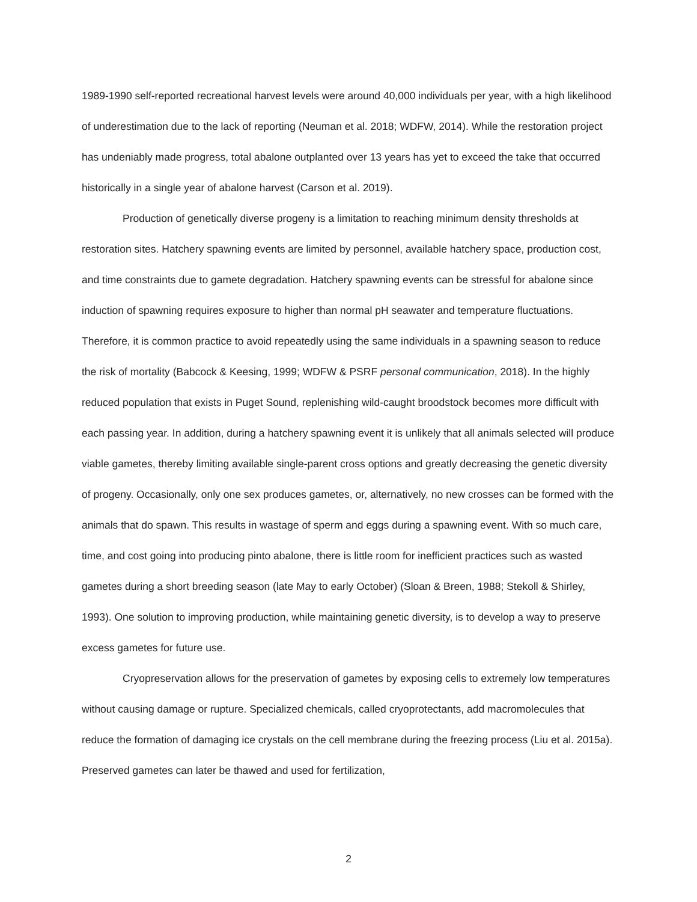1989-1990 self-reported recreational harvest levels were around 40,000 individuals per year, with a high likelihood of underestimation due to the lack of reporting (Neuman et al. 2018; WDFW, 2014). While the restoration project has undeniably made progress, total abalone outplanted over 13 years has yet to exceed the take that occurred historically in a single year of abalone harvest (Carson et al. 2019).
Production of genetically diverse progeny is a limitation to reaching minimum density thresholds at restoration sites. Hatchery spawning events are limited by personnel, available hatchery space, production cost, and time constraints due to gamete degradation. Hatchery spawning events can be stressful for abalone since induction of spawning requires exposure to higher than normal pH seawater and temperature fluctuations. Therefore, it is common practice to avoid repeatedly using the same individuals in a spawning season to reduce the risk of mortality (Babcock & Keesing, 1999; WDFW & PSRF personal communication, 2018). In the highly reduced population that exists in Puget Sound, replenishing wild-caught broodstock becomes more difficult with each passing year. In addition, during a hatchery spawning event it is unlikely that all animals selected will produce viable gametes, thereby limiting available single-parent cross options and greatly decreasing the genetic diversity of progeny. Occasionally, only one sex produces gametes, or, alternatively, no new crosses can be formed with the animals that do spawn. This results in wastage of sperm and eggs during a spawning event. With so much care, time, and cost going into producing pinto abalone, there is little room for inefficient practices such as wasted gametes during a short breeding season (late May to early October) (Sloan & Breen, 1988; Stekoll & Shirley, 1993). One solution to improving production, while maintaining genetic diversity, is to develop a way to preserve excess gametes for future use.
Cryopreservation allows for the preservation of gametes by exposing cells to extremely low temperatures without causing damage or rupture. Specialized chemicals, called cryoprotectants, add macromolecules that reduce the formation of damaging ice crystals on the cell membrane during the freezing process (Liu et al. 2015a). Preserved gametes can later be thawed and used for fertilization,
2